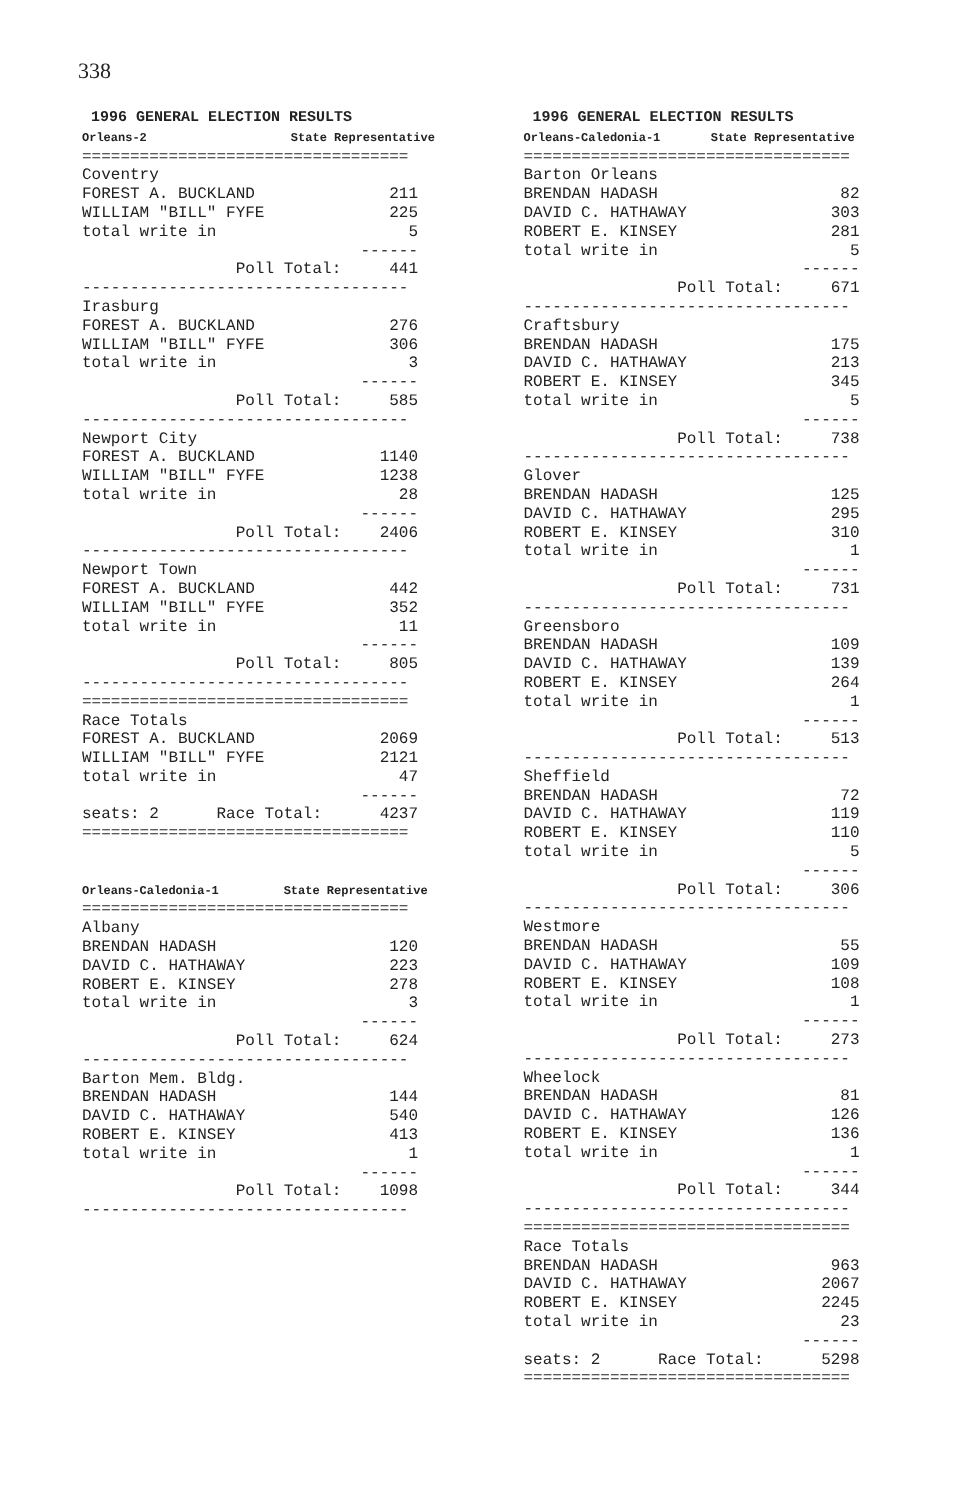338
 1996 GENERAL ELECTION RESULTS
Orleans-2                    State Representative
==================================
Coventry
FOREST A. BUCKLAND              211
WILLIAM "BILL" FYFE             225
total write in                    5
                             ------
                Poll Total:     441
----------------------------------
Irasburg
FOREST A. BUCKLAND              276
WILLIAM "BILL" FYFE             306
total write in                    3
                             ------
                Poll Total:     585
----------------------------------
Newport City
FOREST A. BUCKLAND             1140
WILLIAM "BILL" FYFE            1238
total write in                   28
                             ------
                Poll Total:    2406
----------------------------------
Newport Town
FOREST A. BUCKLAND              442
WILLIAM "BILL" FYFE             352
total write in                   11
                             ------
                Poll Total:     805
----------------------------------
==================================
Race Totals
FOREST A. BUCKLAND             2069
WILLIAM "BILL" FYFE            2121
total write in                   47
                             ------
seats: 2      Race Total:      4237
==================================


Orleans-Caledonia-1         State Representative
==================================
Albany
BRENDAN HADASH                  120
DAVID C. HATHAWAY               223
ROBERT E. KINSEY                278
total write in                    3
                             ------
                Poll Total:     624
----------------------------------
Barton Mem. Bldg.
BRENDAN HADASH                  144
DAVID C. HATHAWAY               540
ROBERT E. KINSEY                413
total write in                    1
                             ------
                Poll Total:    1098
----------------------------------
 1996 GENERAL ELECTION RESULTS
Orleans-Caledonia-1       State Representative
==================================
Barton Orleans
BRENDAN HADASH                   82
DAVID C. HATHAWAY               303
ROBERT E. KINSEY                281
total write in                    5
                             ------
                Poll Total:     671
----------------------------------
Craftsbury
BRENDAN HADASH                  175
DAVID C. HATHAWAY               213
ROBERT E. KINSEY                345
total write in                    5
                             ------
                Poll Total:     738
----------------------------------
Glover
BRENDAN HADASH                  125
DAVID C. HATHAWAY               295
ROBERT E. KINSEY                310
total write in                    1
                             ------
                Poll Total:     731
----------------------------------
Greensboro
BRENDAN HADASH                  109
DAVID C. HATHAWAY               139
ROBERT E. KINSEY                264
total write in                    1
                             ------
                Poll Total:     513
----------------------------------
Sheffield
BRENDAN HADASH                   72
DAVID C. HATHAWAY               119
ROBERT E. KINSEY                110
total write in                    5
                             ------
                Poll Total:     306
----------------------------------
Westmore
BRENDAN HADASH                   55
DAVID C. HATHAWAY               109
ROBERT E. KINSEY                108
total write in                    1
                             ------
                Poll Total:     273
----------------------------------
Wheelock
BRENDAN HADASH                   81
DAVID C. HATHAWAY               126
ROBERT E. KINSEY                136
total write in                    1
                             ------
                Poll Total:     344
----------------------------------
==================================
Race Totals
BRENDAN HADASH                  963
DAVID C. HATHAWAY              2067
ROBERT E. KINSEY               2245
total write in                   23
                             ------
seats: 2      Race Total:      5298
==================================